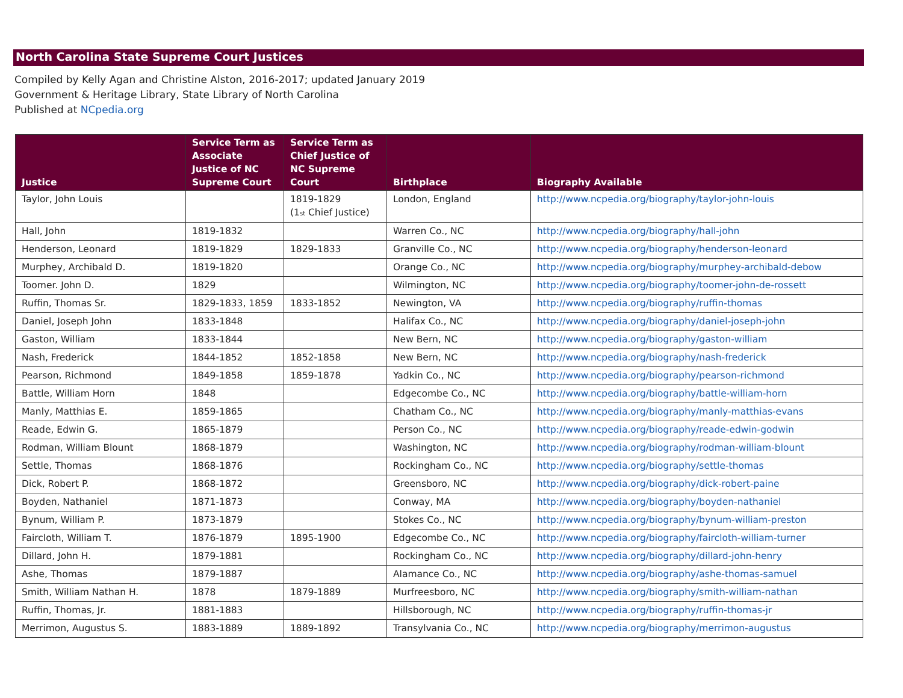North Carolina State Supreme Court Justices
Compiled by Kelly Agan and Christine Alston, 2016-2017; updated January 2019
Government & Heritage Library, State Library of North Carolina
Published at NCpedia.org
| Justice | Service Term as Associate Justice of NC Supreme Court | Service Term as Chief Justice of NC Supreme Court | Birthplace | Biography Available |
| --- | --- | --- | --- | --- |
| Taylor, John Louis | | 1819-1829 (1<sub>st</sub> Chief Justice) | London, England | http://www.ncpedia.org/biography/taylor-john-louis |
| Hall, John | 1819-1832 | | Warren Co., NC | http://www.ncpedia.org/biography/hall-john |
| Henderson, Leonard | 1819-1829 | 1829-1833 | Granville Co., NC | http://www.ncpedia.org/biography/henderson-leonard |
| Murphey, Archibald D. | 1819-1820 | | Orange Co., NC | http://www.ncpedia.org/biography/murphey-archibald-debow |
| Toomer. John D. | 1829 | | Wilmington, NC | http://www.ncpedia.org/biography/toomer-john-de-rossett |
| Ruffin, Thomas Sr. | 1829-1833, 1859 | 1833-1852 | Newington, VA | http://www.ncpedia.org/biography/ruffin-thomas |
| Daniel, Joseph John | 1833-1848 | | Halifax Co., NC | http://www.ncpedia.org/biography/daniel-joseph-john |
| Gaston, William | 1833-1844 | | New Bern, NC | http://www.ncpedia.org/biography/gaston-william |
| Nash, Frederick | 1844-1852 | 1852-1858 | New Bern, NC | http://www.ncpedia.org/biography/nash-frederick |
| Pearson, Richmond | 1849-1858 | 1859-1878 | Yadkin Co., NC | http://www.ncpedia.org/biography/pearson-richmond |
| Battle, William Horn | 1848 | | Edgecombe Co., NC | http://www.ncpedia.org/biography/battle-william-horn |
| Manly, Matthias E. | 1859-1865 | | Chatham Co., NC | http://www.ncpedia.org/biography/manly-matthias-evans |
| Reade, Edwin G. | 1865-1879 | | Person Co., NC | http://www.ncpedia.org/biography/reade-edwin-godwin |
| Rodman, William Blount | 1868-1879 | | Washington, NC | http://www.ncpedia.org/biography/rodman-william-blount |
| Settle, Thomas | 1868-1876 | | Rockingham Co., NC | http://www.ncpedia.org/biography/settle-thomas |
| Dick, Robert P. | 1868-1872 | | Greensboro, NC | http://www.ncpedia.org/biography/dick-robert-paine |
| Boyden, Nathaniel | 1871-1873 | | Conway, MA | http://www.ncpedia.org/biography/boyden-nathaniel |
| Bynum, William P. | 1873-1879 | | Stokes Co., NC | http://www.ncpedia.org/biography/bynum-william-preston |
| Faircloth, William T. | 1876-1879 | 1895-1900 | Edgecombe Co., NC | http://www.ncpedia.org/biography/faircloth-william-turner |
| Dillard, John H. | 1879-1881 | | Rockingham Co., NC | http://www.ncpedia.org/biography/dillard-john-henry |
| Ashe, Thomas | 1879-1887 | | Alamance Co., NC | http://www.ncpedia.org/biography/ashe-thomas-samuel |
| Smith, William Nathan H. | 1878 | 1879-1889 | Murfreesboro, NC | http://www.ncpedia.org/biography/smith-william-nathan |
| Ruffin, Thomas, Jr. | 1881-1883 | | Hillsborough, NC | http://www.ncpedia.org/biography/ruffin-thomas-jr |
| Merrimon, Augustus S. | 1883-1889 | 1889-1892 | Transylvania Co., NC | http://www.ncpedia.org/biography/merrimon-augustus |